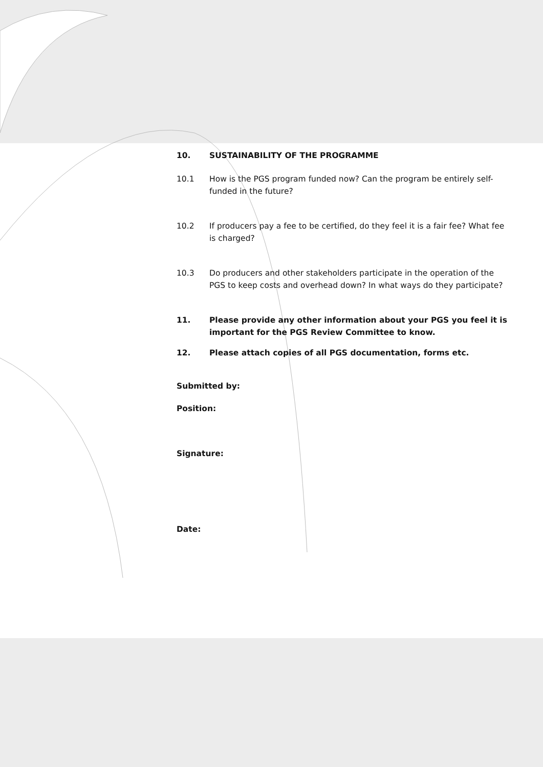10. SUSTAINABILITY OF THE PROGRAMME
10.1 How is the PGS program funded now? Can the program be entirely self-funded in the future?
10.2 If producers pay a fee to be certified, do they feel it is a fair fee? What fee is charged?
10.3 Do producers and other stakeholders participate in the operation of the PGS to keep costs and overhead down? In what ways do they participate?
11. Please provide any other information about your PGS you feel it is important for the PGS Review Committee to know.
12. Please attach copies of all PGS documentation, forms etc.
Submitted by:
Position:
Signature:
Date: